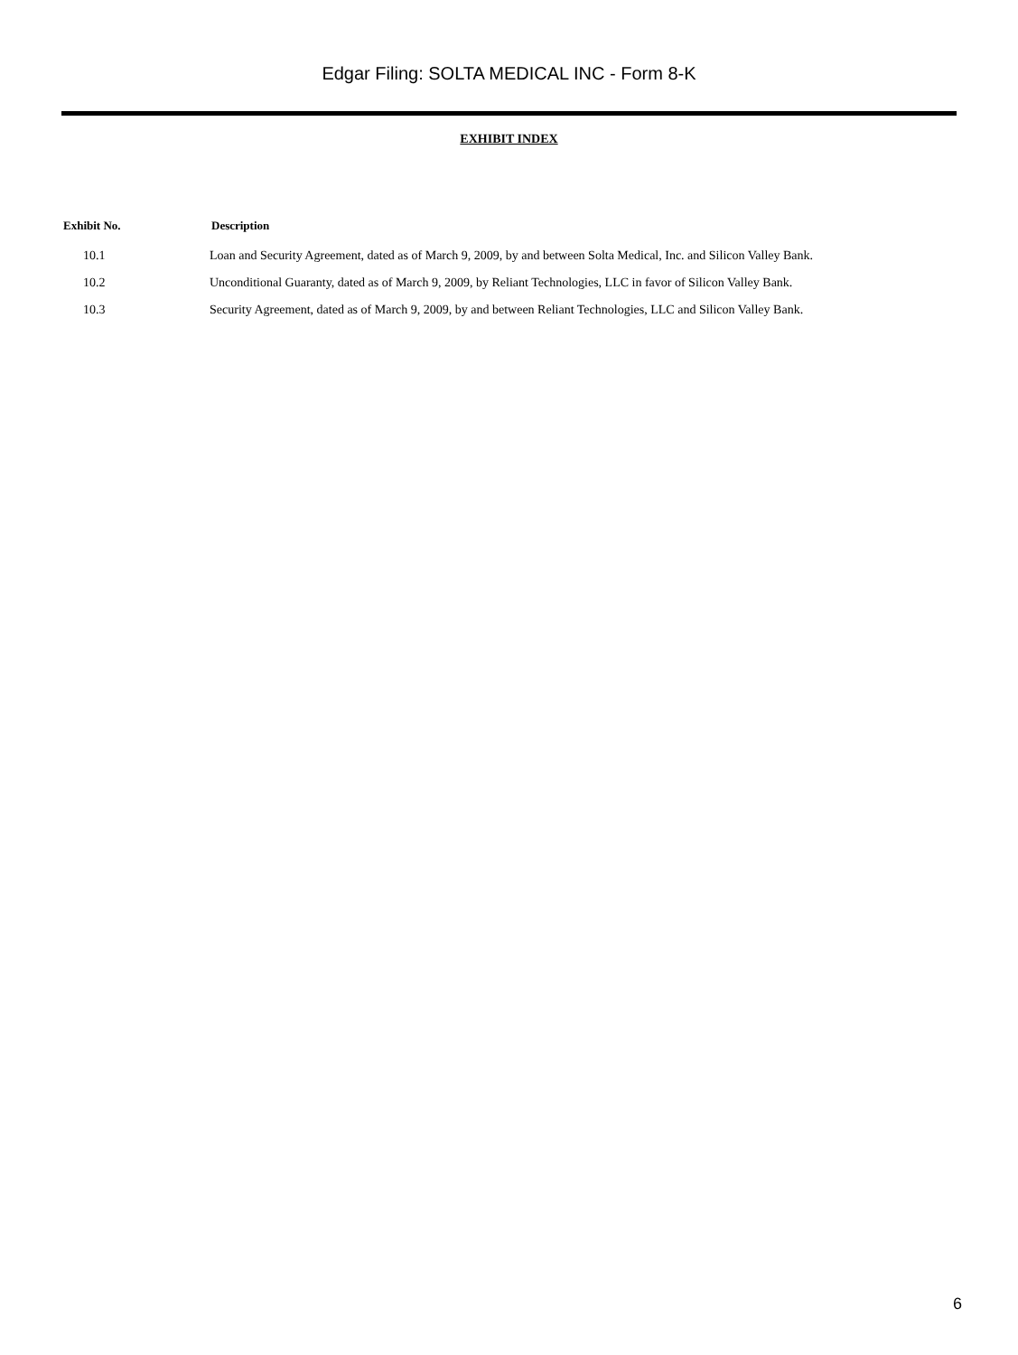Edgar Filing: SOLTA MEDICAL INC - Form 8-K
EXHIBIT INDEX
| Exhibit No. | Description |
| --- | --- |
| 10.1 | Loan and Security Agreement, dated as of March 9, 2009, by and between Solta Medical, Inc. and Silicon Valley Bank. |
| 10.2 | Unconditional Guaranty, dated as of March 9, 2009, by Reliant Technologies, LLC in favor of Silicon Valley Bank. |
| 10.3 | Security Agreement, dated as of March 9, 2009, by and between Reliant Technologies, LLC and Silicon Valley Bank. |
6